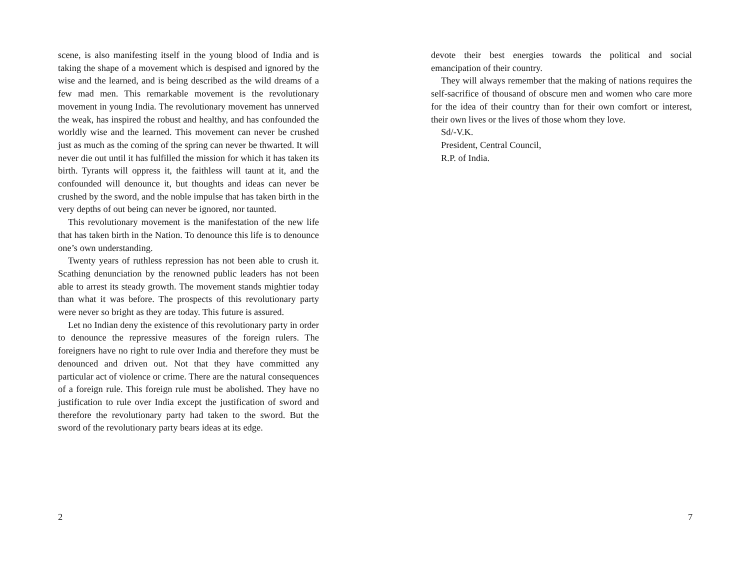scene, is also manifesting itself in the young blood of India and is taking the shape of a movement which is despised and ignored by the wise and the learned, and is being described as the wild dreams of a few mad men. This remarkable movement is the revolutionary movement in young India. The revolutionary movement has unnerved the weak, has inspired the robust and healthy, and has confounded the worldly wise and the learned. This movement can never be crushed just as much as the coming of the spring can never be thwarted. It will never die out until it has fulfilled the mission for which it has taken its birth. Tyrants will oppress it, the faithless will taunt at it, and the confounded will denounce it, but thoughts and ideas can never be crushed by the sword, and the noble impulse that has taken birth in the very depths of out being can never be ignored, nor taunted.
This revolutionary movement is the manifestation of the new life that has taken birth in the Nation. To denounce this life is to denounce one’s own understanding.
Twenty years of ruthless repression has not been able to crush it. Scathing denunciation by the renowned public leaders has not been able to arrest its steady growth. The movement stands mightier today than what it was before. The prospects of this revolutionary party were never so bright as they are today. This future is assured.
Let no Indian deny the existence of this revolutionary party in order to denounce the repressive measures of the foreign rulers. The foreigners have no right to rule over India and therefore they must be denounced and driven out. Not that they have committed any particular act of violence or crime. There are the natural consequences of a foreign rule. This foreign rule must be abolished. They have no justification to rule over India except the justification of sword and therefore the revolutionary party had taken to the sword. But the sword of the revolutionary party bears ideas at its edge.
2
devote their best energies towards the political and social emancipation of their country.
They will always remember that the making of nations requires the self-sacrifice of thousand of obscure men and women who care more for the idea of their country than for their own comfort or interest, their own lives or the lives of those whom they love.
Sd/-V.K.
President, Central Council,
R.P. of India.
7